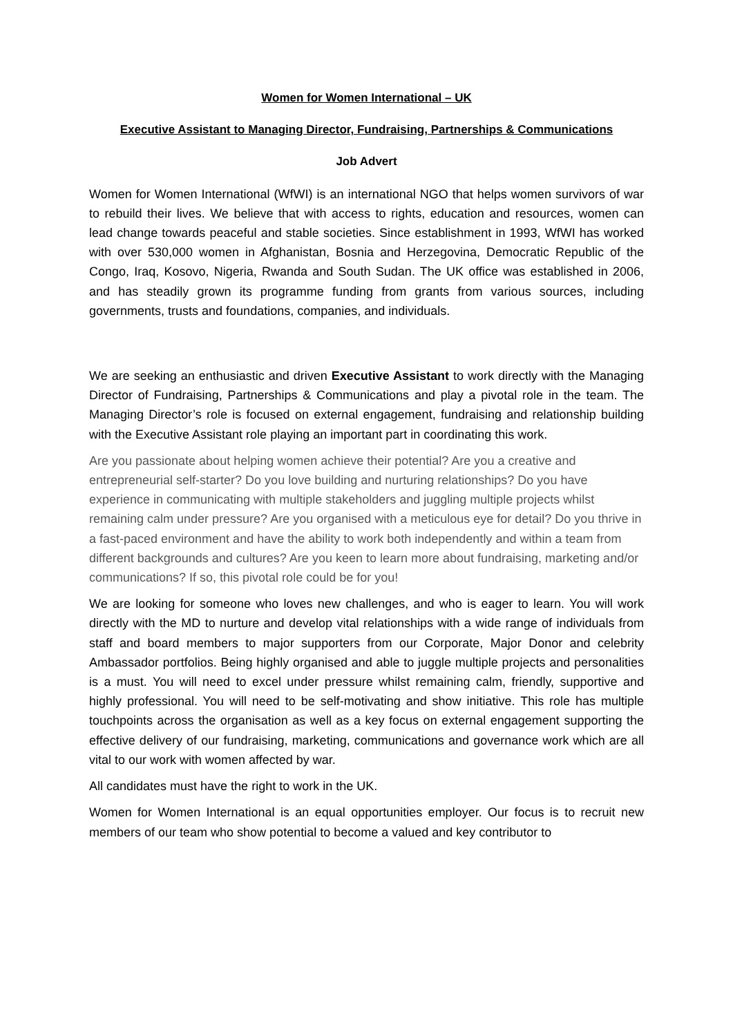Women for Women International – UK
Executive Assistant to Managing Director, Fundraising, Partnerships & Communications
Job Advert
Women for Women International (WfWI) is an international NGO that helps women survivors of war to rebuild their lives. We believe that with access to rights, education and resources, women can lead change towards peaceful and stable societies. Since establishment in 1993, WfWI has worked with over 530,000 women in Afghanistan, Bosnia and Herzegovina, Democratic Republic of the Congo, Iraq, Kosovo, Nigeria, Rwanda and South Sudan. The UK office was established in 2006, and has steadily grown its programme funding from grants from various sources, including governments, trusts and foundations, companies, and individuals.
We are seeking an enthusiastic and driven Executive Assistant to work directly with the Managing Director of Fundraising, Partnerships & Communications and play a pivotal role in the team. The Managing Director’s role is focused on external engagement, fundraising and relationship building with the Executive Assistant role playing an important part in coordinating this work.
Are you passionate about helping women achieve their potential? Are you a creative and entrepreneurial self-starter? Do you love building and nurturing relationships? Do you have experience in communicating with multiple stakeholders and juggling multiple projects whilst remaining calm under pressure? Are you organised with a meticulous eye for detail? Do you thrive in a fast-paced environment and have the ability to work both independently and within a team from different backgrounds and cultures? Are you keen to learn more about fundraising, marketing and/or communications? If so, this pivotal role could be for you!
We are looking for someone who loves new challenges, and who is eager to learn. You will work directly with the MD to nurture and develop vital relationships with a wide range of individuals from staff and board members to major supporters from our Corporate, Major Donor and celebrity Ambassador portfolios. Being highly organised and able to juggle multiple projects and personalities is a must. You will need to excel under pressure whilst remaining calm, friendly, supportive and highly professional. You will need to be self-motivating and show initiative. This role has multiple touchpoints across the organisation as well as a key focus on external engagement supporting the effective delivery of our fundraising, marketing, communications and governance work which are all vital to our work with women affected by war.
All candidates must have the right to work in the UK.
Women for Women International is an equal opportunities employer. Our focus is to recruit new members of our team who show potential to become a valued and key contributor to